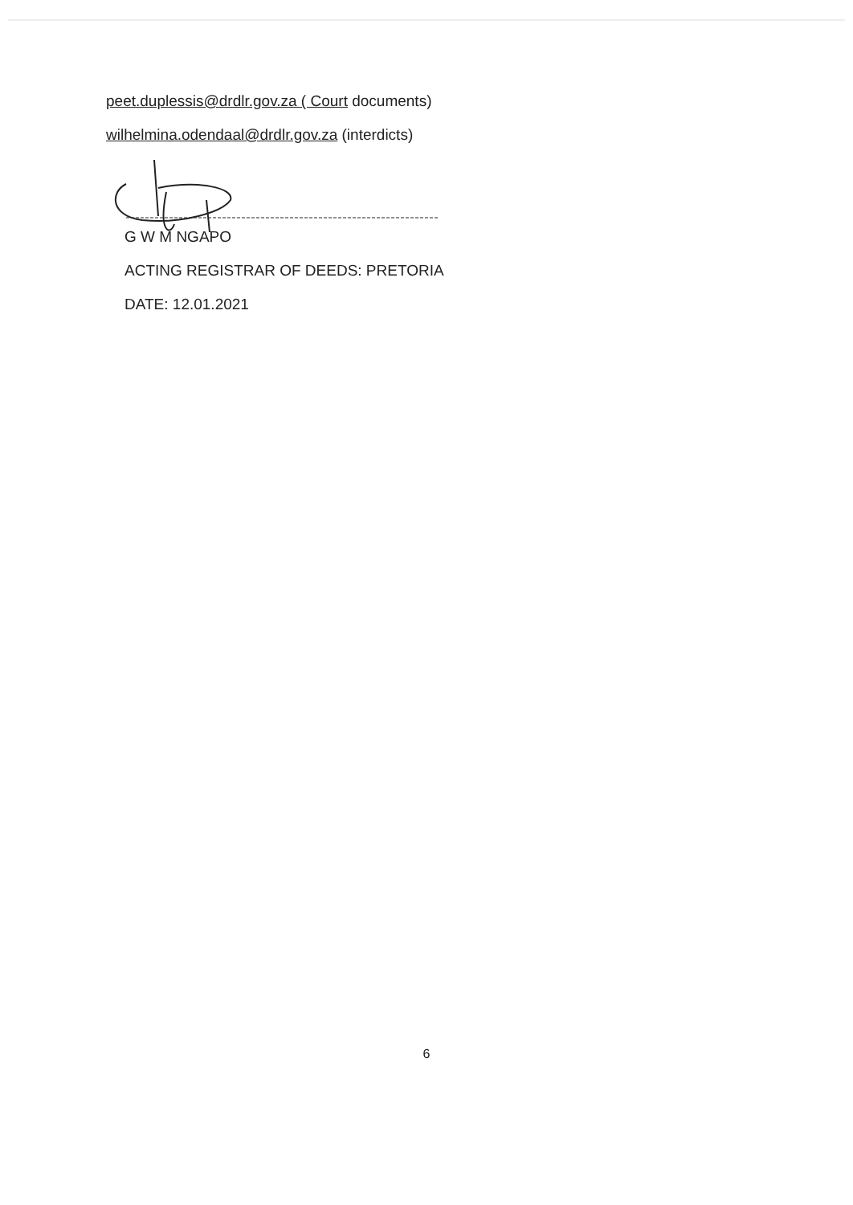peet.duplessis@drdlr.gov.za ( Court documents)
wilhelmina.odendaal@drdlr.gov.za (interdicts)
G W M NGAPO
ACTING REGISTRAR OF DEEDS: PRETORIA
DATE: 12.01.2021
6